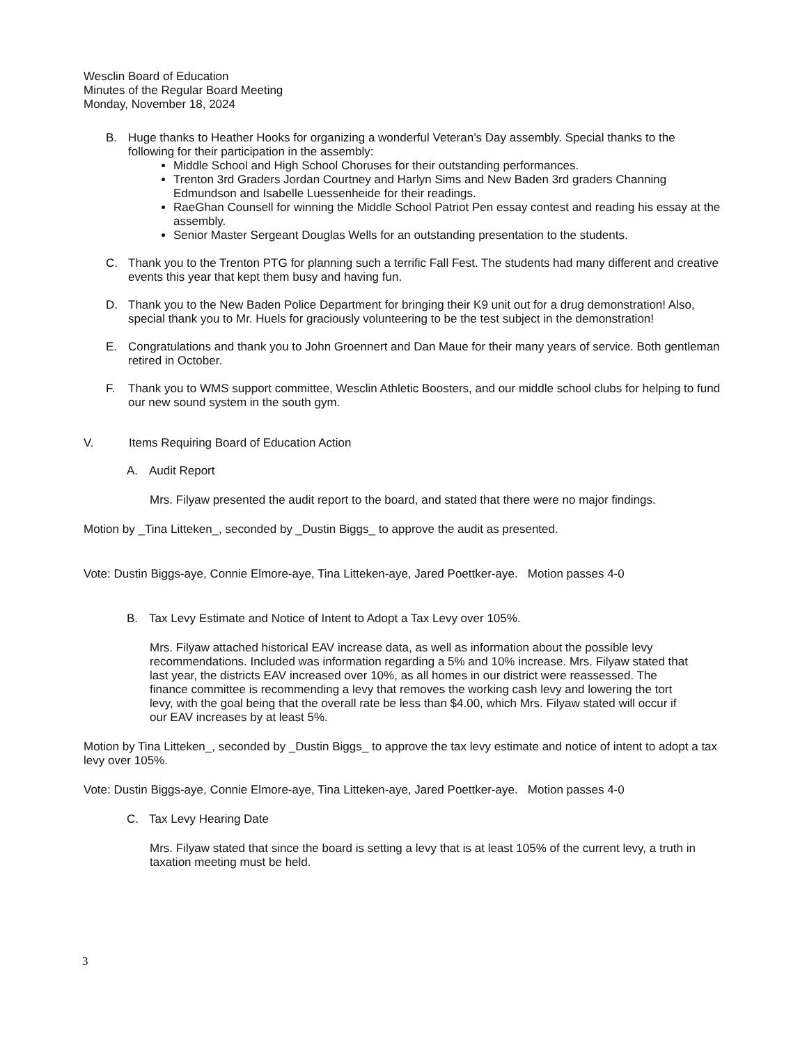Wesclin Board of Education
Minutes of the Regular Board Meeting
Monday, November 18, 2024
B. Huge thanks to Heather Hooks for organizing a wonderful Veteran’s Day assembly. Special thanks to the following for their participation in the assembly:
Middle School and High School Choruses for their outstanding performances.
Trenton 3rd Graders Jordan Courtney and Harlyn Sims and New Baden 3rd graders Channing Edmundson and Isabelle Luessenheide for their readings.
RaeGhan Counsell for winning the Middle School Patriot Pen essay contest and reading his essay at the assembly.
Senior Master Sergeant Douglas Wells for an outstanding presentation to the students.
C. Thank you to the Trenton PTG for planning such a terrific Fall Fest. The students had many different and creative events this year that kept them busy and having fun.
D. Thank you to the New Baden Police Department for bringing their K9 unit out for a drug demonstration! Also, special thank you to Mr. Huels for graciously volunteering to be the test subject in the demonstration!
E. Congratulations and thank you to John Groennert and Dan Maue for their many years of service. Both gentleman retired in October.
F. Thank you to WMS support committee, Wesclin Athletic Boosters, and our middle school clubs for helping to fund our new sound system in the south gym.
V. Items Requiring Board of Education Action
A. Audit Report
Mrs. Filyaw presented the audit report to the board, and stated that there were no major findings.
Motion by _Tina Litteken_, seconded by _Dustin Biggs_ to approve the audit as presented.
Vote: Dustin Biggs-aye, Connie Elmore-aye, Tina Litteken-aye, Jared Poettker-aye. Motion passes 4-0
B. Tax Levy Estimate and Notice of Intent to Adopt a Tax Levy over 105%.
Mrs. Filyaw attached historical EAV increase data, as well as information about the possible levy recommendations. Included was information regarding a 5% and 10% increase. Mrs. Filyaw stated that last year, the districts EAV increased over 10%, as all homes in our district were reassessed. The finance committee is recommending a levy that removes the working cash levy and lowering the tort levy, with the goal being that the overall rate be less than $4.00, which Mrs. Filyaw stated will occur if our EAV increases by at least 5%.
Motion by Tina Litteken_, seconded by _Dustin Biggs_ to approve the tax levy estimate and notice of intent to adopt a tax levy over 105%.
Vote: Dustin Biggs-aye, Connie Elmore-aye, Tina Litteken-aye, Jared Poettker-aye. Motion passes 4-0
C. Tax Levy Hearing Date
Mrs. Filyaw stated that since the board is setting a levy that is at least 105% of the current levy, a truth in taxation meeting must be held.
3